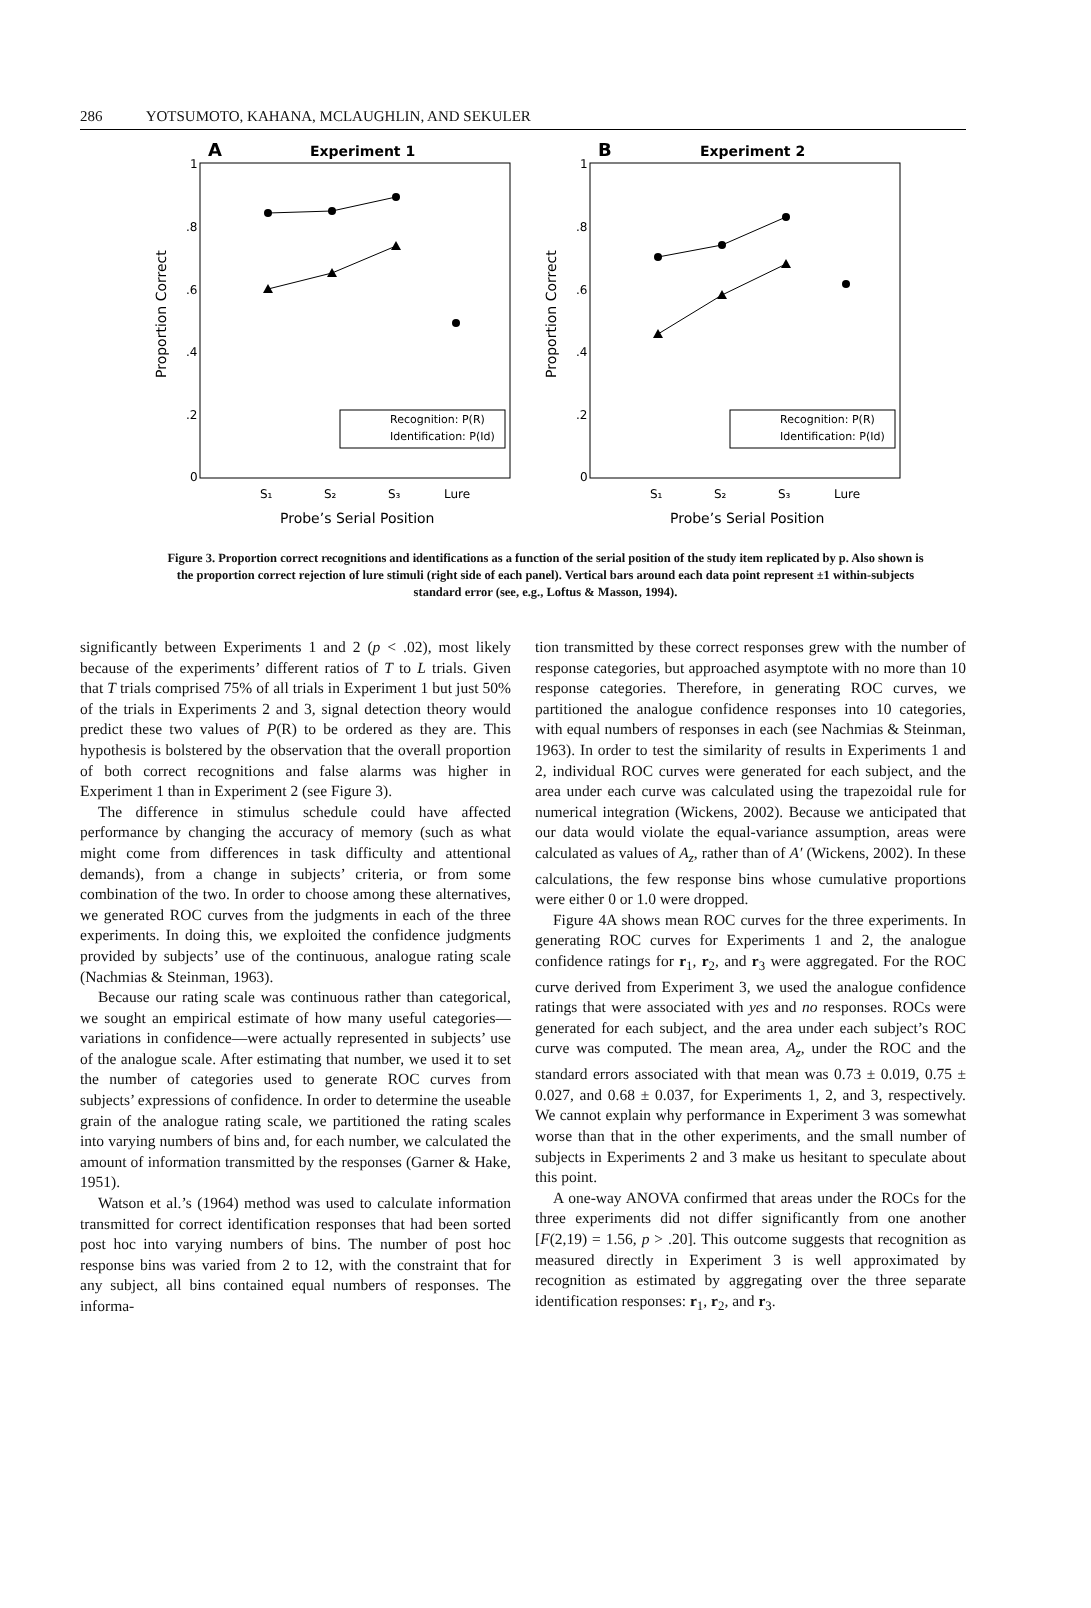286 YOTSUMOTO, KAHANA, MCLAUGHLIN, AND SEKULER
A
Experiment 1
1
.8
.6
.4
.2
0
S₁
S₂
S₃
Lure
Probe’s Serial Position
Proportion Correct
Recognition: P(R)
Identification: P(Id)
B
Experiment 2
1
.8
.6
.4
.2
0
S₁
S₂
S₃
Lure
Probe’s Serial Position
Proportion Correct
Recognition: P(R)
Identification: P(Id)
Figure 3. Proportion correct recognitions and identifications as a function of the serial position of the study item replicated by p. Also shown is the proportion correct rejection of lure stimuli (right side of each panel). Vertical bars around each data point represent ±1 within-subjects standard error (see, e.g., Loftus & Masson, 1994).
significantly between Experiments 1 and 2 (p < .02), most likely because of the experiments’ different ratios of T to L trials. Given that T trials comprised 75% of all trials in Experiment 1 but just 50% of the trials in Experiments 2 and 3, signal detection theory would predict these two values of P(R) to be ordered as they are. This hypothesis is bolstered by the observation that the overall proportion of both correct recognitions and false alarms was higher in Experiment 1 than in Experiment 2 (see Figure 3).
The difference in stimulus schedule could have affected performance by changing the accuracy of memory (such as what might come from differences in task difficulty and attentional demands), from a change in subjects’ criteria, or from some combination of the two. In order to choose among these alternatives, we generated ROC curves from the judgments in each of the three experiments. In doing this, we exploited the confidence judgments provided by subjects’ use of the continuous, analogue rating scale (Nachmias & Steinman, 1963).
Because our rating scale was continuous rather than categorical, we sought an empirical estimate of how many useful categories—variations in confidence—were actually represented in subjects’ use of the analogue scale. After estimating that number, we used it to set the number of categories used to generate ROC curves from subjects’ expressions of confidence. In order to determine the useable grain of the analogue rating scale, we partitioned the rating scales into varying numbers of bins and, for each number, we calculated the amount of information transmitted by the responses (Garner & Hake, 1951).
Watson et al.’s (1964) method was used to calculate information transmitted for correct identification responses that had been sorted post hoc into varying numbers of bins. The number of post hoc response bins was varied from 2 to 12, with the constraint that for any subject, all bins contained equal numbers of responses. The informa-
tion transmitted by these correct responses grew with the number of response categories, but approached asymptote with no more than 10 response categories. Therefore, in generating ROC curves, we partitioned the analogue confidence responses into 10 categories, with equal numbers of responses in each (see Nachmias & Steinman, 1963). In order to test the similarity of results in Experiments 1 and 2, individual ROC curves were generated for each subject, and the area under each curve was calculated using the trapezoidal rule for numerical integration (Wickens, 2002). Because we anticipated that our data would violate the equal-variance assumption, areas were calculated as values of A<sub>z</sub>, rather than of A′ (Wickens, 2002). In these calculations, the few response bins whose cumulative proportions were either 0 or 1.0 were dropped.
Figure 4A shows mean ROC curves for the three experiments. In generating ROC curves for Experiments 1 and 2, the analogue confidence ratings for r<sub>1</sub>, r<sub>2</sub>, and r<sub>3</sub> were aggregated. For the ROC curve derived from Experiment 3, we used the analogue confidence ratings that were associated with yes and no responses. ROCs were generated for each subject, and the area under each subject’s ROC curve was computed. The mean area, A<sub>z</sub>, under the ROC and the standard errors associated with that mean was 0.73 ± 0.019, 0.75 ± 0.027, and 0.68 ± 0.037, for Experiments 1, 2, and 3, respectively. We cannot explain why performance in Experiment 3 was somewhat worse than that in the other experiments, and the small number of subjects in Experiments 2 and 3 make us hesitant to speculate about this point.
A one-way ANOVA confirmed that areas under the ROCs for the three experiments did not differ significantly from one another [F(2,19) = 1.56, p > .20]. This outcome suggests that recognition as measured directly in Experiment 3 is well approximated by recognition as estimated by aggregating over the three separate identification responses: r<sub>1</sub>, r<sub>2</sub>, and r<sub>3</sub>.